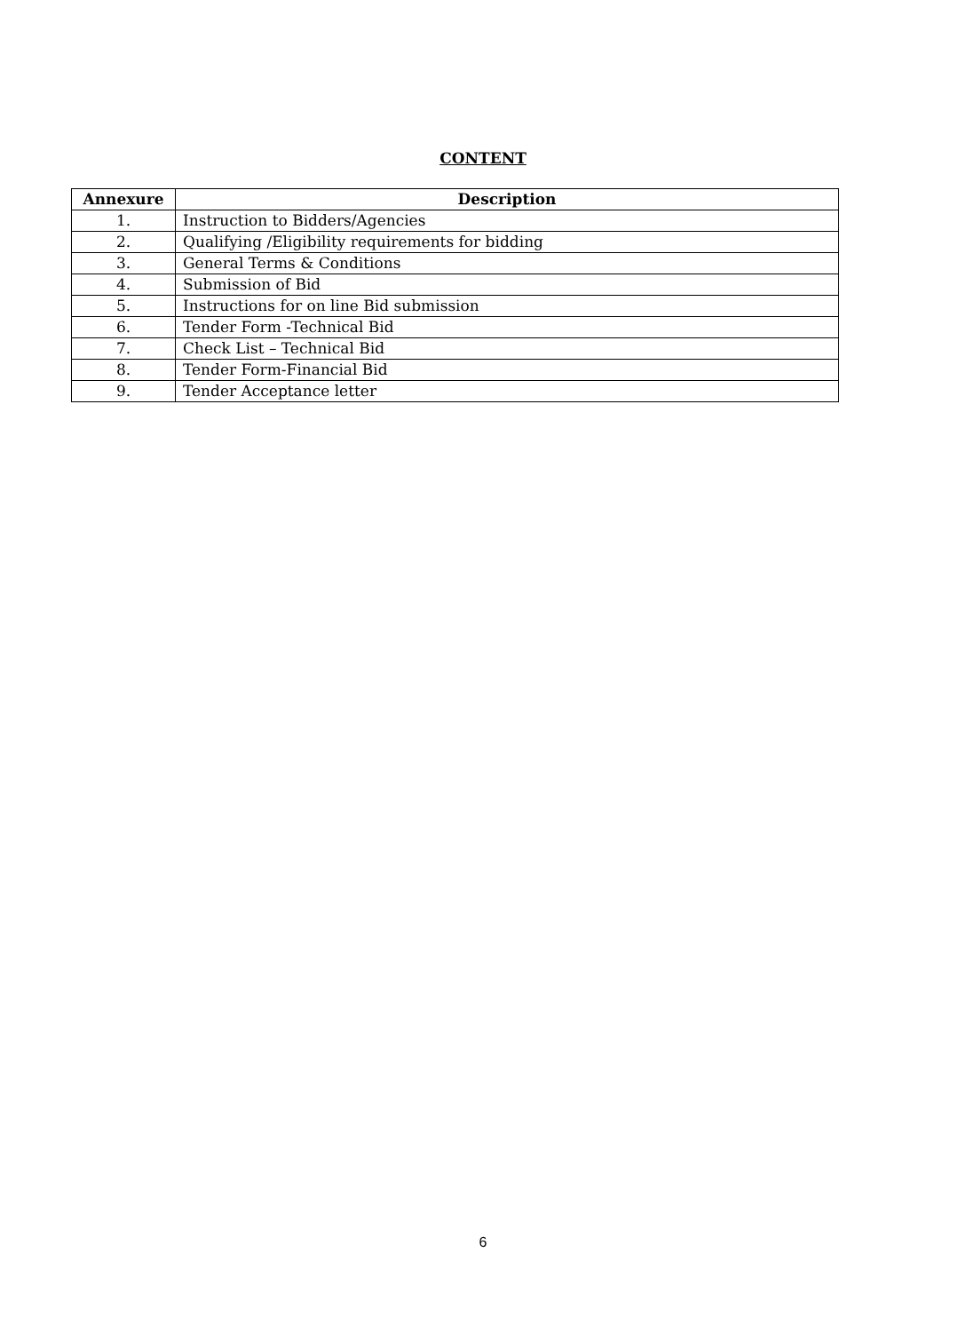CONTENT
| Annexure | Description |
| --- | --- |
| 1. | Instruction to Bidders/Agencies |
| 2. | Qualifying /Eligibility requirements for bidding |
| 3. | General Terms & Conditions |
| 4. | Submission of Bid |
| 5. | Instructions for on line Bid submission |
| 6. | Tender Form -Technical Bid |
| 7. | Check List – Technical Bid |
| 8. | Tender Form-Financial Bid |
| 9. | Tender Acceptance letter |
6